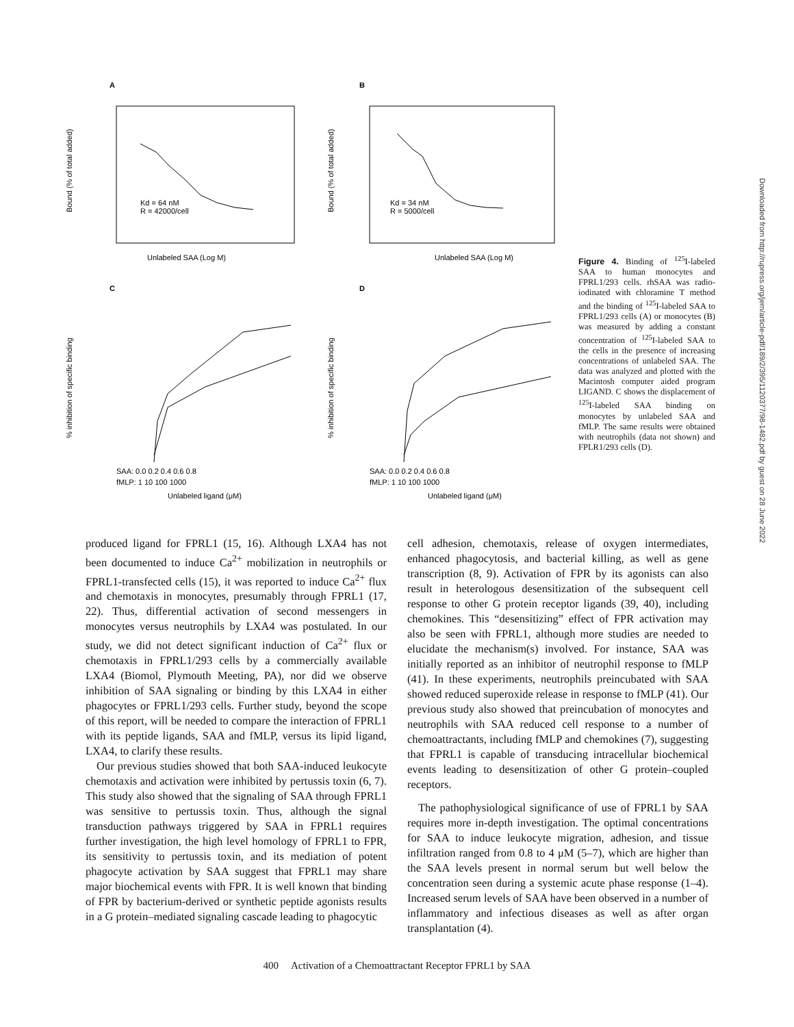A
B
C
D
Kd = 64 nM
R = 42000/cell
Kd = 34 nM
R = 5000/cell
Unlabeled SAA (Log M)
Unlabeled SAA (Log M)
Bound (% of total added)
Bound (% of total added)
% inhibition of specific binding
% inhibition of specific binding
SAA: 0.0 0.2 0.4 0.6 0.8
fMLP: 1 10 100 1000
SAA: 0.0 0.2 0.4 0.6 0.8
fMLP: 1 10 100 1000
Unlabeled ligand (μM)
Unlabeled ligand (μM)
Figure 4. Binding of <sup>125</sup>I-labeled SAA to human monocytes and FPRL1/293 cells. rhSAA was radio-iodinated with chloramine T method and the binding of <sup>125</sup>I-labeled SAA to FPRL1/293 cells (A) or monocytes (B) was measured by adding a constant concentration of <sup>125</sup>I-labeled SAA to the cells in the presence of increasing concentrations of unlabeled SAA. The data was analyzed and plotted with the Macintosh computer aided program LIGAND. C shows the displacement of <sup>125</sup>I-labeled SAA binding on monocytes by unlabeled SAA and fMLP. The same results were obtained with neutrophils (data not shown) and FPLR1/293 cells (D).
Downloaded from http://rupress.org/jem/article-pdf/189/2/395/1120377/98-1482.pdf by guest on 28 June 2022
produced ligand for FPRL1 (15, 16). Although LXA4 has not been documented to induce Ca<sup>2+</sup> mobilization in neutrophils or FPRL1-transfected cells (15), it was reported to induce Ca<sup>2+</sup> flux and chemotaxis in monocytes, presumably through FPRL1 (17, 22). Thus, differential activation of second messengers in monocytes versus neutrophils by LXA4 was postulated. In our study, we did not detect significant induction of Ca<sup>2+</sup> flux or chemotaxis in FPRL1/293 cells by a commercially available LXA4 (Biomol, Plymouth Meeting, PA), nor did we observe inhibition of SAA signaling or binding by this LXA4 in either phagocytes or FPRL1/293 cells. Further study, beyond the scope of this report, will be needed to compare the interaction of FPRL1 with its peptide ligands, SAA and fMLP, versus its lipid ligand, LXA4, to clarify these results.
Our previous studies showed that both SAA-induced leukocyte chemotaxis and activation were inhibited by pertussis toxin (6, 7). This study also showed that the signaling of SAA through FPRL1 was sensitive to pertussis toxin. Thus, although the signal transduction pathways triggered by SAA in FPRL1 requires further investigation, the high level homology of FPRL1 to FPR, its sensitivity to pertussis toxin, and its mediation of potent phagocyte activation by SAA suggest that FPRL1 may share major biochemical events with FPR. It is well known that binding of FPR by bacterium-derived or synthetic peptide agonists results in a G protein–mediated signaling cascade leading to phagocytic
cell adhesion, chemotaxis, release of oxygen intermediates, enhanced phagocytosis, and bacterial killing, as well as gene transcription (8, 9). Activation of FPR by its agonists can also result in heterologous desensitization of the subsequent cell response to other G protein receptor ligands (39, 40), including chemokines. This “desensitizing” effect of FPR activation may also be seen with FPRL1, although more studies are needed to elucidate the mechanism(s) involved. For instance, SAA was initially reported as an inhibitor of neutrophil response to fMLP (41). In these experiments, neutrophils preincubated with SAA showed reduced superoxide release in response to fMLP (41). Our previous study also showed that preincubation of monocytes and neutrophils with SAA reduced cell response to a number of chemoattractants, including fMLP and chemokines (7), suggesting that FPRL1 is capable of transducing intracellular biochemical events leading to desensitization of other G protein–coupled receptors.
The pathophysiological significance of use of FPRL1 by SAA requires more in-depth investigation. The optimal concentrations for SAA to induce leukocyte migration, adhesion, and tissue infiltration ranged from 0.8 to 4 μM (5–7), which are higher than the SAA levels present in normal serum but well below the concentration seen during a systemic acute phase response (1–4). Increased serum levels of SAA have been observed in a number of inflammatory and infectious diseases as well as after organ transplantation (4).
400 Activation of a Chemoattractant Receptor FPRL1 by SAA